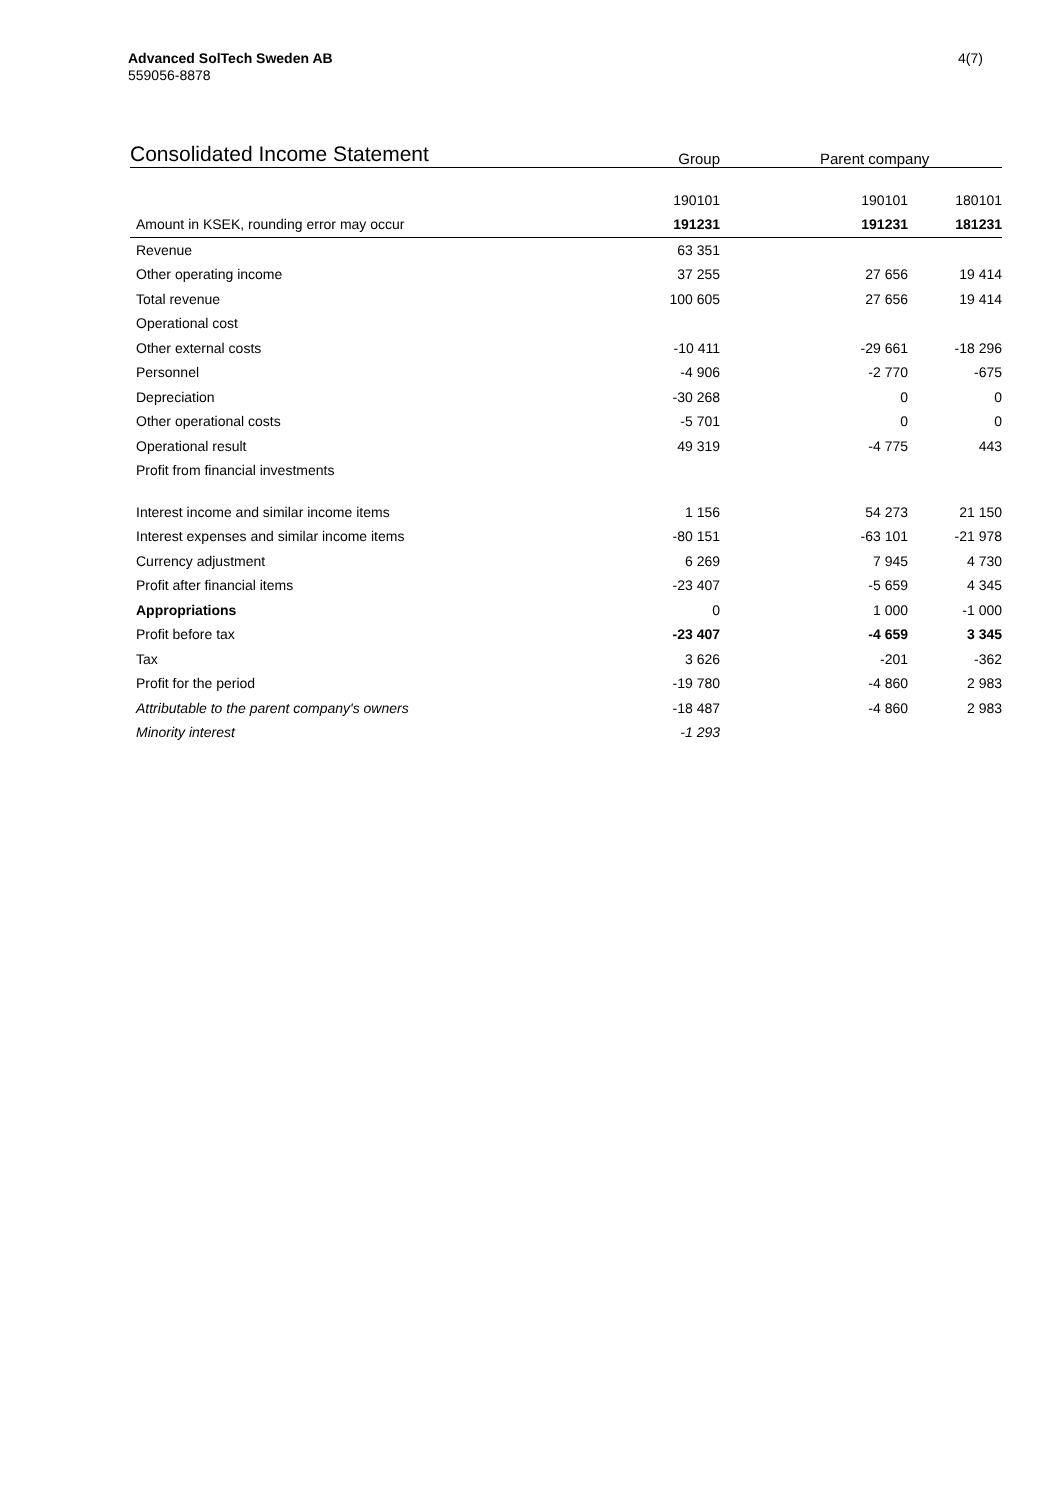Advanced SolTech Sweden AB
559056-8878
4(7)
| Consolidated Income Statement | Group | Parent company | |
| --- | --- | --- | --- |
| | 190101 | 190101 | 180101 |
| Amount in KSEK, rounding error may occur | 191231 | 191231 | 181231 |
| Revenue | 63 351 | | |
| Other operating income | 37 255 | 27 656 | 19 414 |
| Total revenue | 100 605 | 27 656 | 19 414 |
| Operational cost | | | |
| Other external costs | -10 411 | -29 661 | -18 296 |
| Personnel | -4 906 | -2 770 | -675 |
| Depreciation | -30 268 | 0 | 0 |
| Other operational costs | -5 701 | 0 | 0 |
| Operational result | 49 319 | -4 775 | 443 |
| Profit from financial investments | | | |
| Interest income and similar income items | 1 156 | 54 273 | 21 150 |
| Interest expenses and similar income items | -80 151 | -63 101 | -21 978 |
| Currency adjustment | 6 269 | 7 945 | 4 730 |
| Profit after financial items | -23 407 | -5 659 | 4 345 |
| Appropriations | 0 | 1 000 | -1 000 |
| Profit before tax | -23 407 | -4 659 | 3 345 |
| Tax | 3 626 | -201 | -362 |
| Profit for the period | -19 780 | -4 860 | 2 983 |
| Attributable to the parent company's owners | -18 487 | -4 860 | 2 983 |
| Minority interest | -1 293 | | |